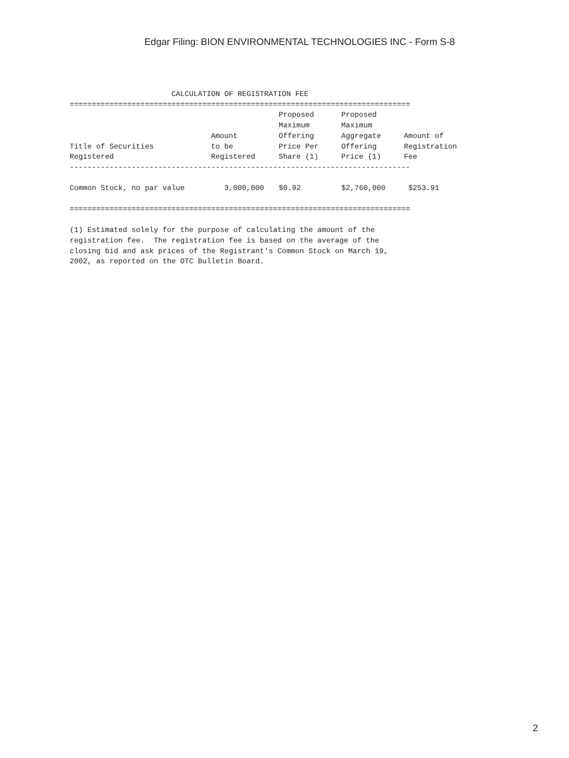Edgar Filing: BION ENVIRONMENTAL TECHNOLOGIES INC - Form S-8
                       CALCULATION OF REGISTRATION FEE
=============================================================================
| Title of Securities Registered | Amount to be Registered | Proposed Maximum Offering Price Per Share (1) | Proposed Maximum Aggregate Offering Price (1) | Amount of Registration Fee |
| --- | --- | --- | --- | --- |
| ----------------------------------------------------------------------------- | | | | |
| Common Stock, no par value | 3,000,000 | $0.92 | $2,760,000 | $253.91 |
=============================================================================

(1) Estimated solely for the purpose of calculating the amount of the
registration fee.  The registration fee is based on the average of the
closing bid and ask prices of the Registrant's Common Stock on March 19,
2002, as reported on the OTC Bulletin Board.
2